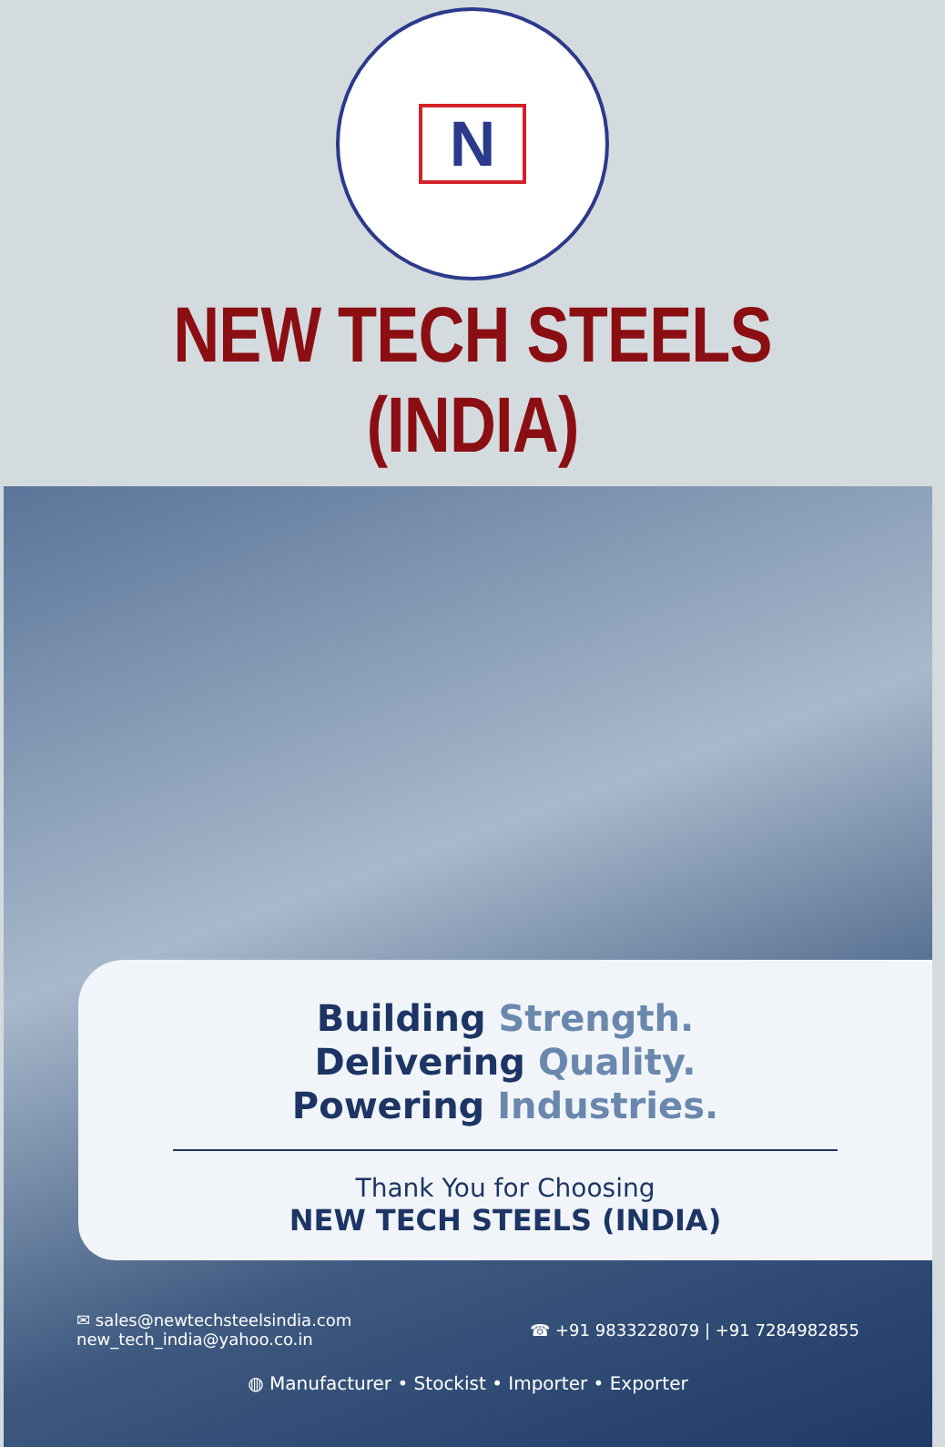N
NEW TECH STEELS (INDIA)
Building Strength.
Delivering Quality.
Powering Industries.
Thank You for Choosing
NEW TECH STEELS (INDIA)
✉ sales@newtechsteelsindia.com
new_tech_india@yahoo.co.in
☎ +91 9833228079 | +91 7284982855
◍ Manufacturer • Stockist • Importer • Exporter